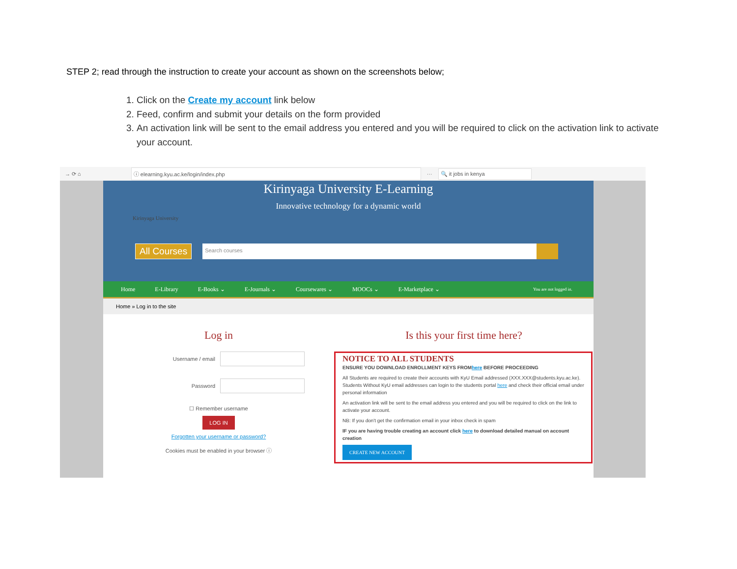STEP 2; read through the instruction to create your account as shown on the screenshots below;
1. Click on the Create my account link below
2. Feed, confirm and submit your details on the form provided
3. An activation link will be sent to the email address you entered and you will be required to click on the activation link to activate your account.
→ ⟳ ⌂ ⓘ elearning.kyu.ac.ke/login/index.php ··· 🔍 it jobs in kenya
Kirinyaga University E-Learning
Innovative technology for a dynamic world
Kirinyaga University
All Courses Search courses
Home E-Library E-Books ⌄ E-Journals ⌄ Coursewares ⌄ MOOCs ⌄ E-Marketplace ⌄ You are not logged in.
Home » Log in to the site
Log in
Username / email
Password
☐ Remember username
LOG IN
Forgotten your username or password?
Cookies must be enabled in your browser ⓘ
Is this your first time here?
NOTICE TO ALL STUDENTS
ENSURE YOU DOWNLOAD ENROLLMENT KEYS FROMhere BEFORE PROCEEDING
All Students are required to create their accounts with KyU Email addressed (XXX.XXX@students.kyu.ac.ke). Students Without KyU email addresses can login to the students portal here and check their official email under personal information
An activation link will be sent to the email address you entered and you will be required to click on the link to activate your account.
NB: If you don't get the confirmation email in your inbox check in spam
IF you are having trouble creating an account click here to download detailed manual on account creation
CREATE NEW ACCOUNT